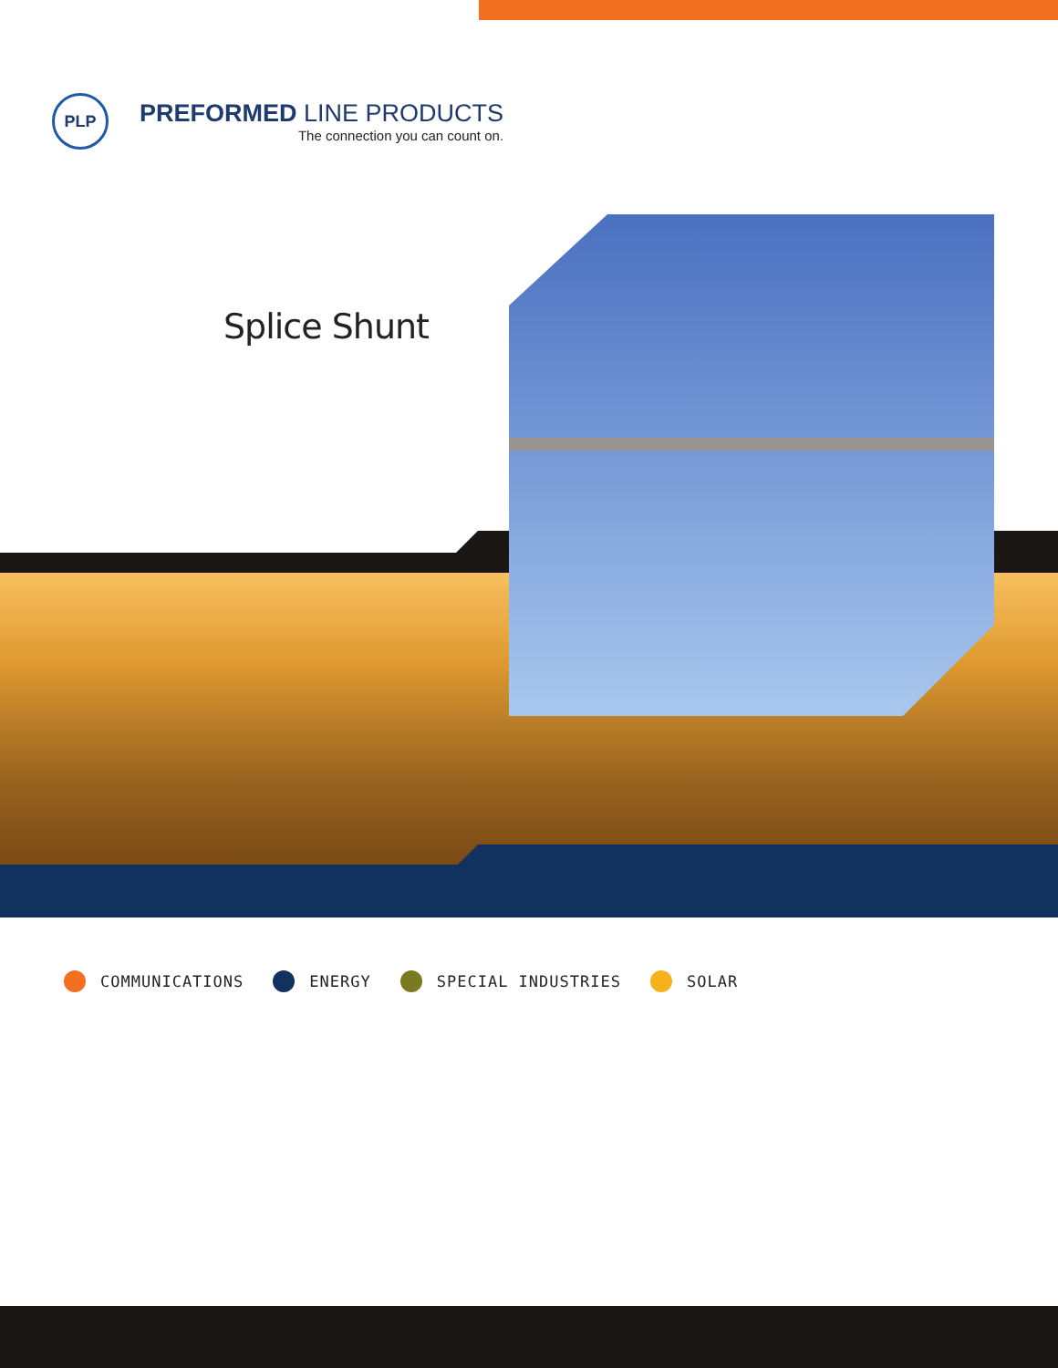PLP
PREFORMED LINE PRODUCTS
The connection you can count on.
Splice Shunt
COMMUNICATIONS ENERGY SPECIAL INDUSTRIES SOLAR